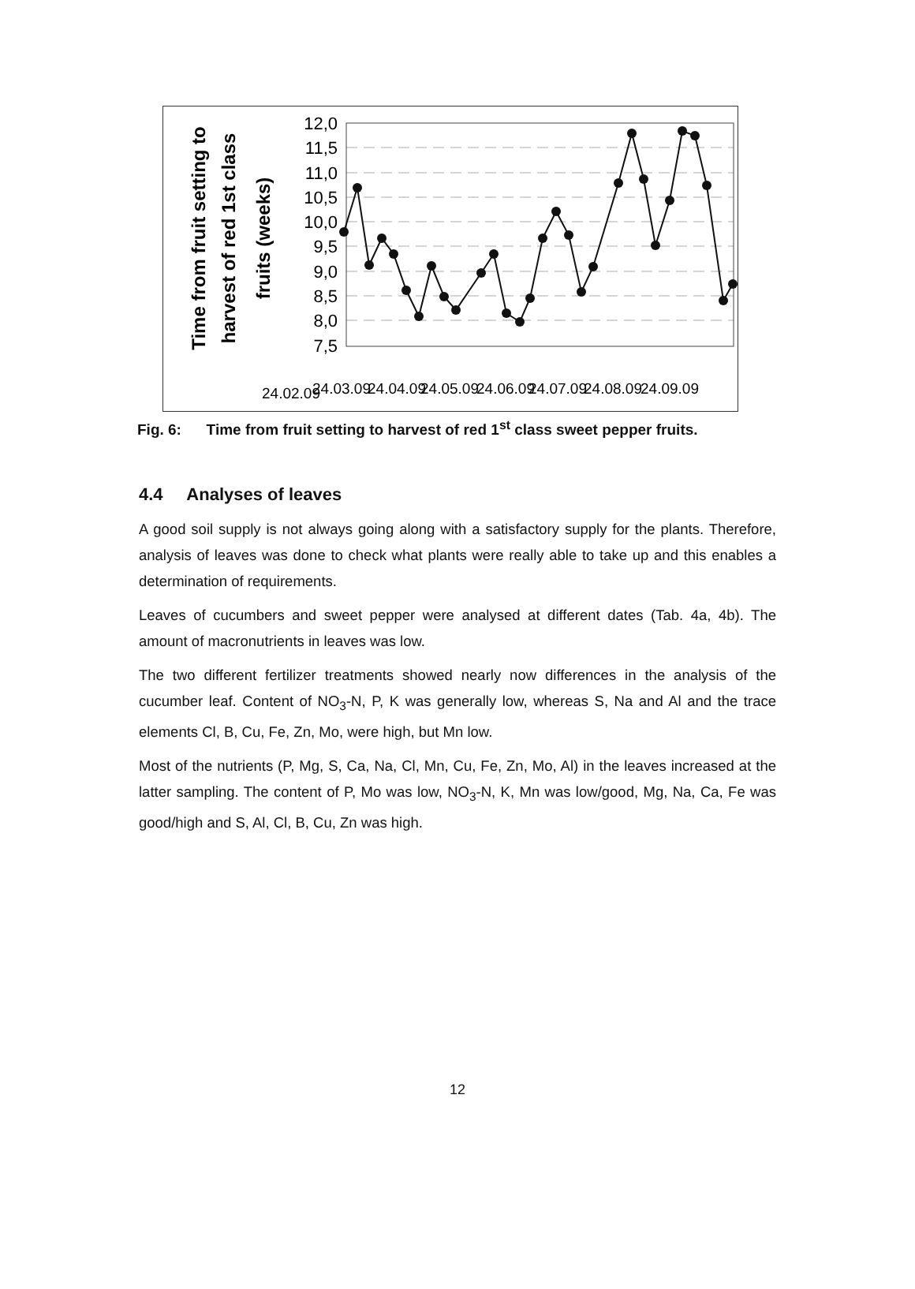Time from fruit setting to
harvest of red 1st class
fruits (weeks)
12,0
11,5
11,0
10,5
10,0
9,5
9,0
8,5
8,0
7,5
24.02.09
24.03.09
24.04.09
24.05.09
24.06.09
24.07.09
24.08.09
24.09.09
Fig. 6: Time from fruit setting to harvest of red 1<sup>st</sup> class sweet pepper fruits.
4.4 Analyses of leaves
A good soil supply is not always going along with a satisfactory supply for the plants. Therefore, analysis of leaves was done to check what plants were really able to take up and this enables a determination of requirements.
Leaves of cucumbers and sweet pepper were analysed at different dates (Tab. 4a, 4b). The amount of macronutrients in leaves was low.
The two different fertilizer treatments showed nearly now differences in the analysis of the cucumber leaf. Content of NO<sub>3</sub>-N, P, K was generally low, whereas S, Na and Al and the trace elements Cl, B, Cu, Fe, Zn, Mo, were high, but Mn low.
Most of the nutrients (P, Mg, S, Ca, Na, Cl, Mn, Cu, Fe, Zn, Mo, Al) in the leaves increased at the latter sampling. The content of P, Mo was low, NO<sub>3</sub>-N, K, Mn was low/good, Mg, Na, Ca, Fe was good/high and S, Al, Cl, B, Cu, Zn was high.
12